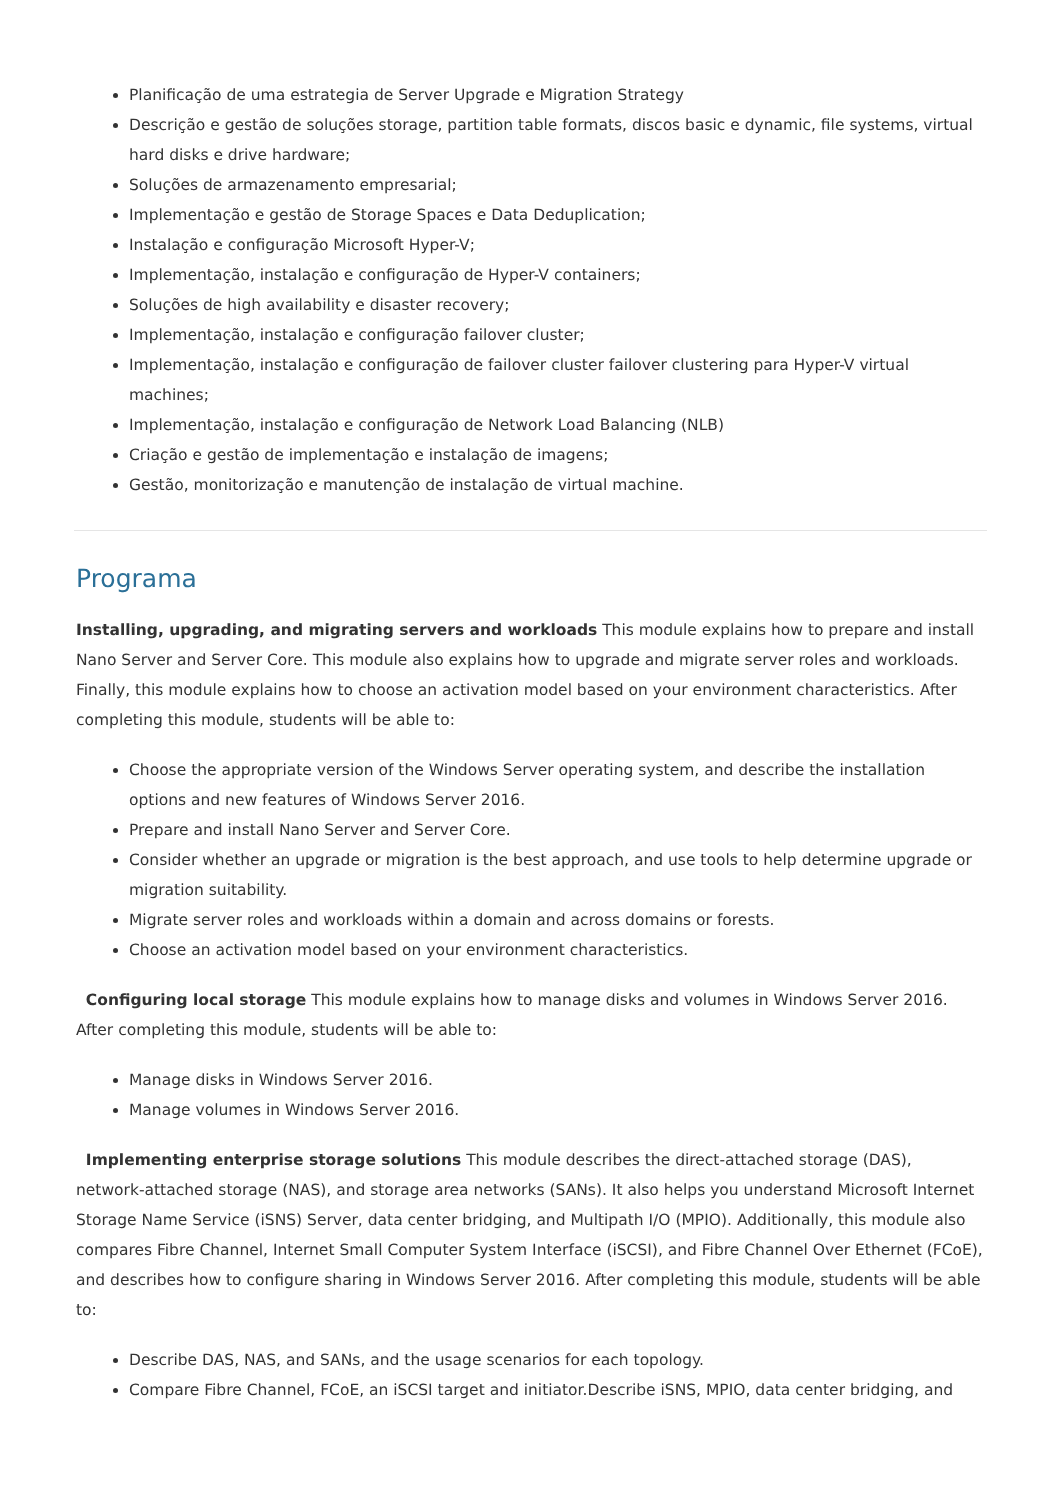Planificação de uma estrategia de Server Upgrade e Migration Strategy
Descrição e gestão de soluções storage, partition table formats, discos basic e dynamic, file systems, virtual hard disks e drive hardware;
Soluções de armazenamento empresarial;
Implementação e gestão de Storage Spaces e Data Deduplication;
Instalação e configuração Microsoft Hyper-V;
Implementação, instalação e configuração de Hyper-V containers;
Soluções de high availability e disaster recovery;
Implementação, instalação e configuração failover cluster;
Implementação, instalação e configuração de failover cluster failover clustering para Hyper-V virtual machines;
Implementação, instalação e configuração de Network Load Balancing (NLB)
Criação e gestão de implementação e instalação de imagens;
Gestão, monitorização e manutenção de instalação de virtual machine.
Programa
Installing, upgrading, and migrating servers and workloads This module explains how to prepare and install Nano Server and Server Core. This module also explains how to upgrade and migrate server roles and workloads. Finally, this module explains how to choose an activation model based on your environment characteristics. After completing this module, students will be able to:
Choose the appropriate version of the Windows Server operating system, and describe the installation options and new features of Windows Server 2016.
Prepare and install Nano Server and Server Core.
Consider whether an upgrade or migration is the best approach, and use tools to help determine upgrade or migration suitability.
Migrate server roles and workloads within a domain and across domains or forests.
Choose an activation model based on your environment characteristics.
Configuring local storage This module explains how to manage disks and volumes in Windows Server 2016. After completing this module, students will be able to:
Manage disks in Windows Server 2016.
Manage volumes in Windows Server 2016.
Implementing enterprise storage solutions This module describes the direct-attached storage (DAS), network-attached storage (NAS), and storage area networks (SANs). It also helps you understand Microsoft Internet Storage Name Service (iSNS) Server, data center bridging, and Multipath I/O (MPIO). Additionally, this module also compares Fibre Channel, Internet Small Computer System Interface (iSCSI), and Fibre Channel Over Ethernet (FCoE), and describes how to configure sharing in Windows Server 2016. After completing this module, students will be able to:
Describe DAS, NAS, and SANs, and the usage scenarios for each topology.
Compare Fibre Channel, FCoE, an iSCSI target and initiator.Describe iSNS, MPIO, data center bridging, and